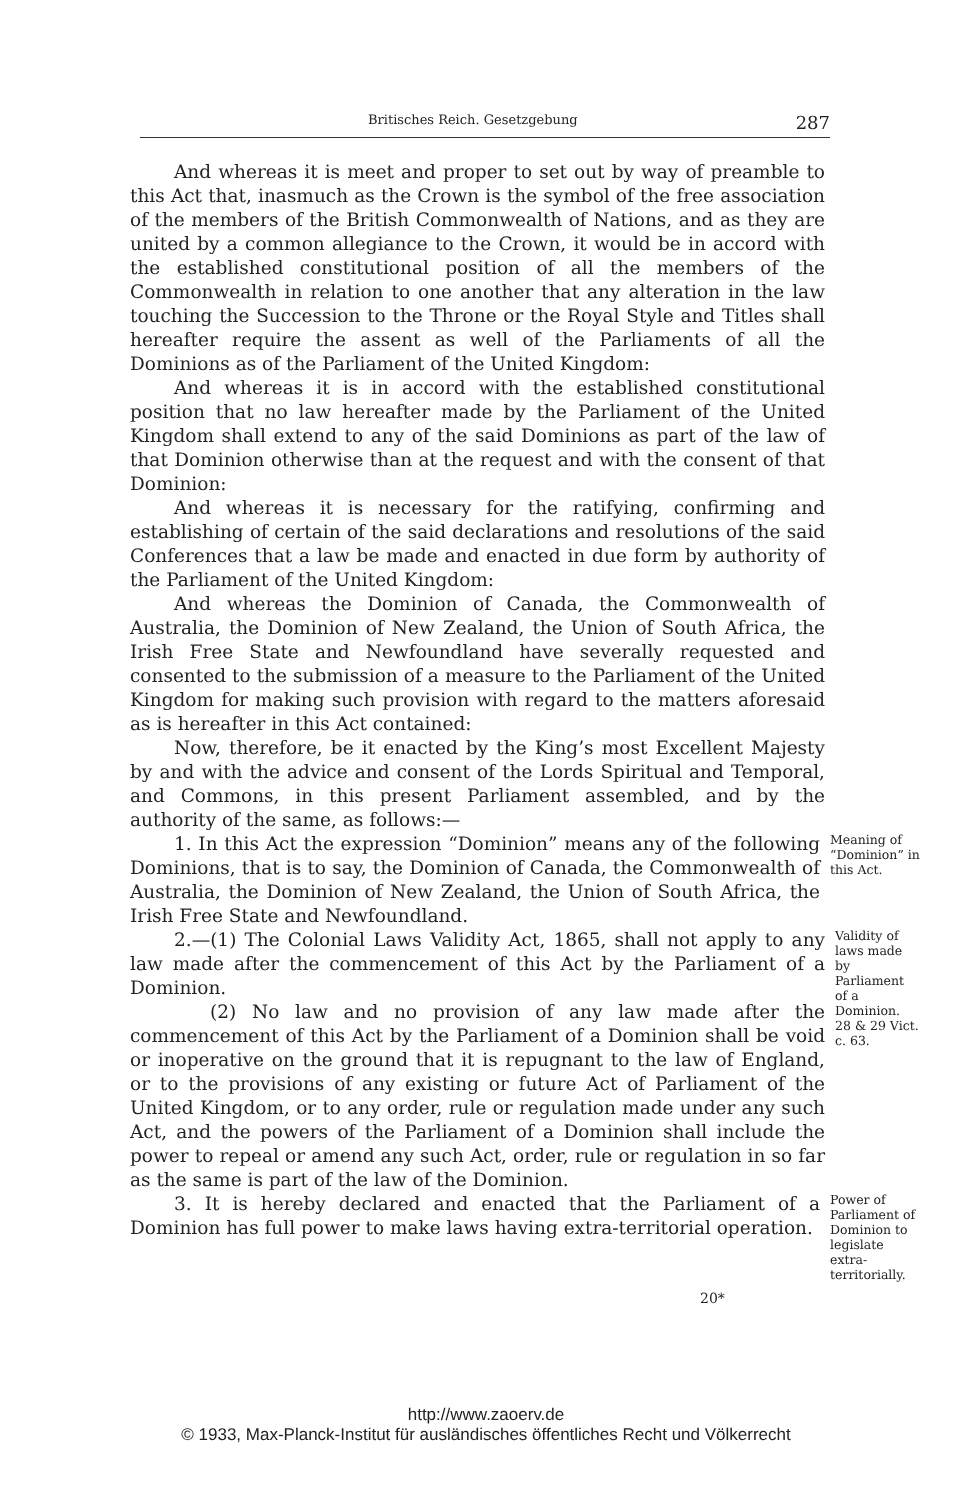Britisches Reich. Gesetzgebung 287
And whereas it is meet and proper to set out by way of preamble to this Act that, inasmuch as the Crown is the symbol of the free association of the members of the British Commonwealth of Nations, and as they are united by a common allegiance to the Crown, it would be in accord with the established constitutional position of all the members of the Commonwealth in relation to one another that any alteration in the law touching the Succession to the Throne or the Royal Style and Titles shall hereafter require the assent as well of the Parliaments of all the Dominions as of the Parliament of the United Kingdom:
And whereas it is in accord with the established constitutional position that no law hereafter made by the Parliament of the United Kingdom shall extend to any of the said Dominions as part of the law of that Dominion otherwise than at the request and with the consent of that Dominion:
And whereas it is necessary for the ratifying, confirming and establishing of certain of the said declarations and resolutions of the said Conferences that a law be made and enacted in due form by authority of the Parliament of the United Kingdom:
And whereas the Dominion of Canada, the Commonwealth of Australia, the Dominion of New Zealand, the Union of South Africa, the Irish Free State and Newfoundland have severally requested and consented to the submission of a measure to the Parliament of the United Kingdom for making such provision with regard to the matters aforesaid as is hereafter in this Act contained:
Now, therefore, be it enacted by the King’s most Excellent Majesty by and with the advice and consent of the Lords Spiritual and Temporal, and Commons, in this present Parliament assembled, and by the authority of the same, as follows:—
1. In this Act the expression “Dominion” means any of the following Dominions, that is to say, the Dominion of Canada, the Commonwealth of Australia, the Dominion of New Zealand, the Union of South Africa, the Irish Free State and Newfoundland.
Meaning of “Dominion” in this Act.
2.—(1) The Colonial Laws Validity Act, 1865, shall not apply to any law made after the commencement of this Act by the Parliament of a Dominion.
(2) No law and no provision of any law made after the commencement of this Act by the Parliament of a Dominion shall be void or inoperative on the ground that it is repugnant to the law of England, or to the provisions of any existing or future Act of Parliament of the United Kingdom, or to any order, rule or regulation made under any such Act, and the powers of the Parliament of a Dominion shall include the power to repeal or amend any such Act, order, rule or regulation in so far as the same is part of the law of the Dominion.
Validity of laws made by Parliament of a Dominion.
28 & 29 Vict. c. 63.
3. It is hereby declared and enacted that the Parliament of a Dominion has full power to make laws having extra-territorial operation.
Power of Parliament of Dominion to legislate extra-territorially.
20*
http://www.zaoerv.de
© 1933, Max-Planck-Institut für ausländisches öffentliches Recht und Völkerrecht